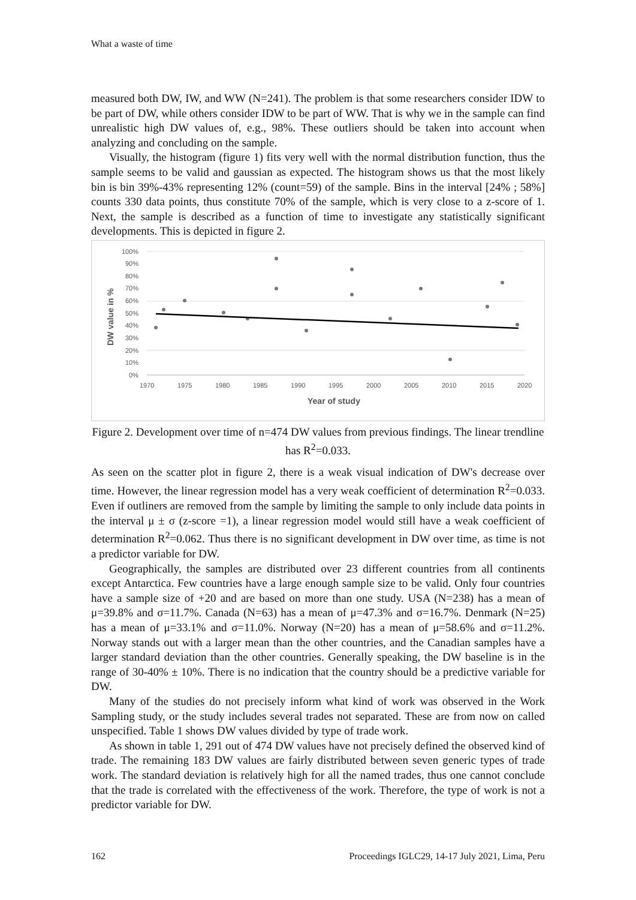What a waste of time
measured both DW, IW, and WW (N=241). The problem is that some researchers consider IDW to be part of DW, while others consider IDW to be part of WW. That is why we in the sample can find unrealistic high DW values of, e.g., 98%. These outliers should be taken into account when analyzing and concluding on the sample.
Visually, the histogram (figure 1) fits very well with the normal distribution function, thus the sample seems to be valid and gaussian as expected. The histogram shows us that the most likely bin is bin 39%-43% representing 12% (count=59) of the sample. Bins in the interval [24% ; 58%] counts 330 data points, thus constitute 70% of the sample, which is very close to a z-score of 1. Next, the sample is described as a function of time to investigate any statistically significant developments. This is depicted in figure 2.
100%
90%
80%
70%
60%
50%
40%
30%
20%
10%
0%
1970
1975
1980
1985
1990
1995
2000
2005
2010
2015
2020
Year of study
DW value in %
Figure 2. Development over time of n=474 DW values from previous findings. The linear trendline has R<sup>2</sup>=0.033.
As seen on the scatter plot in figure 2, there is a weak visual indication of DW's decrease over time. However, the linear regression model has a very weak coefficient of determination R<sup>2</sup>=0.033. Even if outliners are removed from the sample by limiting the sample to only include data points in the interval μ ± σ (z-score =1), a linear regression model would still have a weak coefficient of determination R<sup>2</sup>=0.062. Thus there is no significant development in DW over time, as time is not a predictor variable for DW.
Geographically, the samples are distributed over 23 different countries from all continents except Antarctica. Few countries have a large enough sample size to be valid. Only four countries have a sample size of +20 and are based on more than one study. USA (N=238) has a mean of μ=39.8% and σ=11.7%. Canada (N=63) has a mean of μ=47.3% and σ=16.7%. Denmark (N=25) has a mean of μ=33.1% and σ=11.0%. Norway (N=20) has a mean of μ=58.6% and σ=11.2%. Norway stands out with a larger mean than the other countries, and the Canadian samples have a larger standard deviation than the other countries. Generally speaking, the DW baseline is in the range of 30-40% ± 10%. There is no indication that the country should be a predictive variable for DW.
Many of the studies do not precisely inform what kind of work was observed in the Work Sampling study, or the study includes several trades not separated. These are from now on called unspecified. Table 1 shows DW values divided by type of trade work.
As shown in table 1, 291 out of 474 DW values have not precisely defined the observed kind of trade. The remaining 183 DW values are fairly distributed between seven generic types of trade work. The standard deviation is relatively high for all the named trades, thus one cannot conclude that the trade is correlated with the effectiveness of the work. Therefore, the type of work is not a predictor variable for DW.
162 Proceedings IGLC29, 14-17 July 2021, Lima, Peru